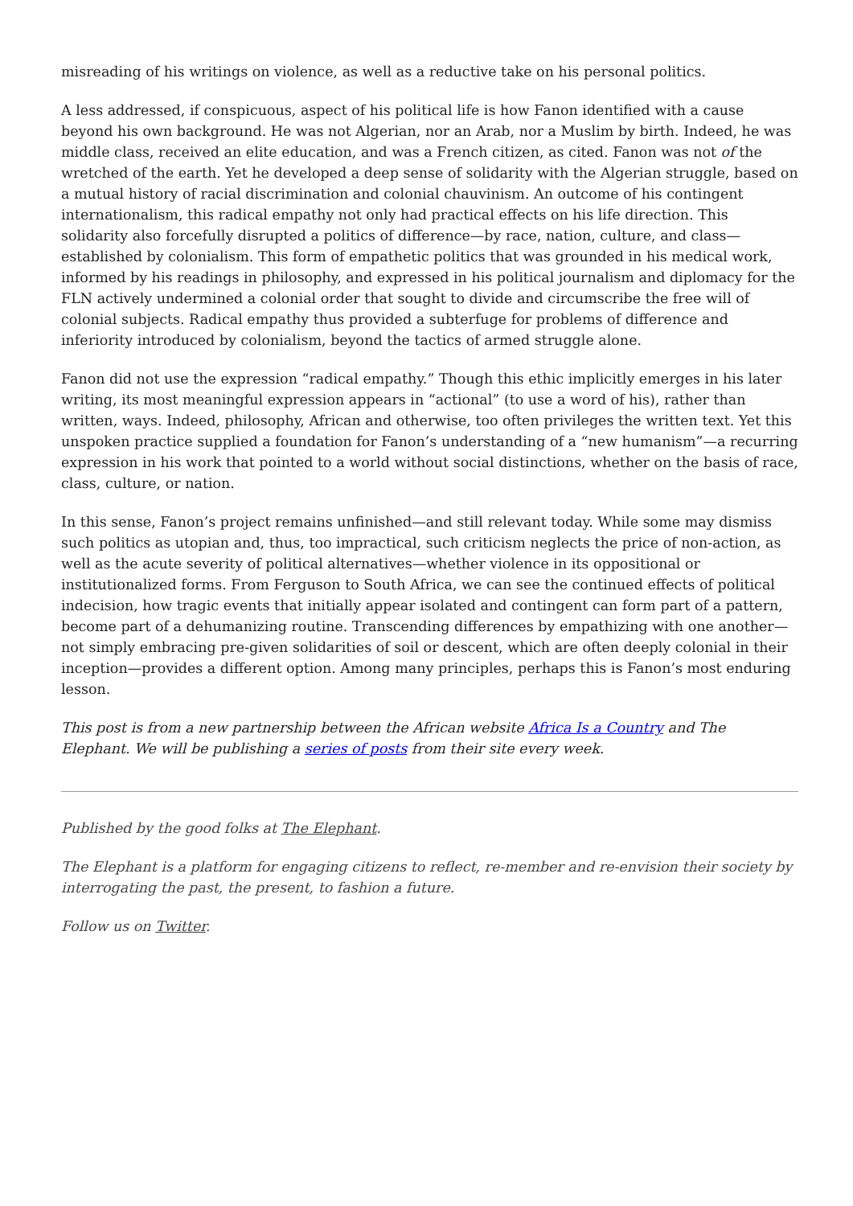misreading of his writings on violence, as well as a reductive take on his personal politics.
A less addressed, if conspicuous, aspect of his political life is how Fanon identified with a cause beyond his own background. He was not Algerian, nor an Arab, nor a Muslim by birth. Indeed, he was middle class, received an elite education, and was a French citizen, as cited. Fanon was not of the wretched of the earth. Yet he developed a deep sense of solidarity with the Algerian struggle, based on a mutual history of racial discrimination and colonial chauvinism. An outcome of his contingent internationalism, this radical empathy not only had practical effects on his life direction. This solidarity also forcefully disrupted a politics of difference—by race, nation, culture, and class—established by colonialism. This form of empathetic politics that was grounded in his medical work, informed by his readings in philosophy, and expressed in his political journalism and diplomacy for the FLN actively undermined a colonial order that sought to divide and circumscribe the free will of colonial subjects. Radical empathy thus provided a subterfuge for problems of difference and inferiority introduced by colonialism, beyond the tactics of armed struggle alone.
Fanon did not use the expression “radical empathy.” Though this ethic implicitly emerges in his later writing, its most meaningful expression appears in “actional” (to use a word of his), rather than written, ways. Indeed, philosophy, African and otherwise, too often privileges the written text. Yet this unspoken practice supplied a foundation for Fanon’s understanding of a “new humanism”—a recurring expression in his work that pointed to a world without social distinctions, whether on the basis of race, class, culture, or nation.
In this sense, Fanon’s project remains unfinished—and still relevant today. While some may dismiss such politics as utopian and, thus, too impractical, such criticism neglects the price of non-action, as well as the acute severity of political alternatives—whether violence in its oppositional or institutionalized forms. From Ferguson to South Africa, we can see the continued effects of political indecision, how tragic events that initially appear isolated and contingent can form part of a pattern, become part of a dehumanizing routine. Transcending differences by empathizing with one another—not simply embracing pre-given solidarities of soil or descent, which are often deeply colonial in their inception—provides a different option. Among many principles, perhaps this is Fanon’s most enduring lesson.
This post is from a new partnership between the African website Africa Is a Country and The Elephant. We will be publishing a series of posts from their site every week.
Published by the good folks at The Elephant.
The Elephant is a platform for engaging citizens to reflect, re-member and re-envision their society by interrogating the past, the present, to fashion a future.
Follow us on Twitter.